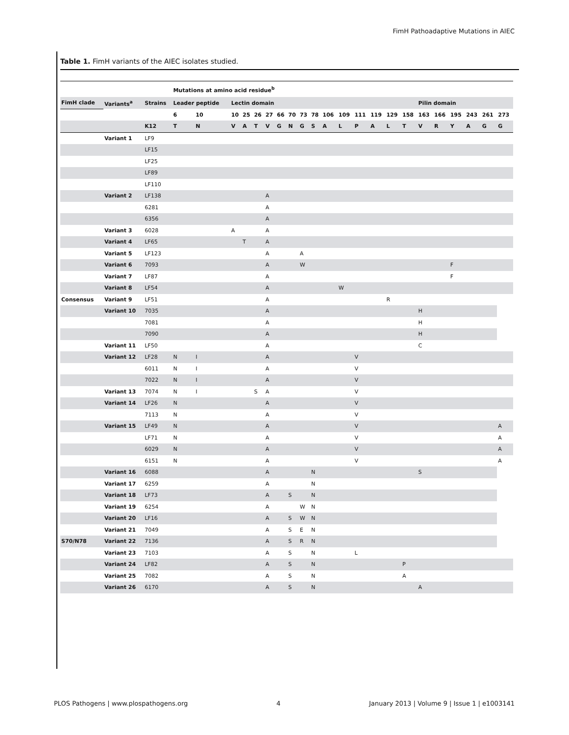FimH Pathoadaptive Mutations in AIEC
Table 1. FimH variants of the AIEC isolates studied.
| | | | Mutations at amino acid residue<sup>b</sup> | | | | | | | | | | | | | | | | | | | | | |
| --- | --- | --- | --- | --- | --- | --- | --- | --- | --- | --- | --- | --- | --- | --- | --- | --- | --- | --- | --- | --- | --- | --- | --- | --- |
| FimH clade | Variants<sup>a</sup> | Strains | Leader peptide | | Lectin domain | | | | | | | | | | | | | | Pilin domain | | | | | |
| | | | 6 | 10 | 10 | 25 | 26 | 27 | 66 | 70 | 73 | 78 | 106 | 109 | 111 | 119 | 129 | 158 | 163 | 166 | 195 | 243 | 261 | 273 |
| | | K12 | T | N | V | A | T | V | G | N | G | S | A | L | P | A | L | T | V | R | Y | A | G | G |
| | Variant 1 | LF9 | | | | | | | | | | | | | | | | | | | | | | |
| | | LF15 | | | | | | | | | | | | | | | | | | | | | | |
| | | LF25 | | | | | | | | | | | | | | | | | | | | | | |
| | | LF89 | | | | | | | | | | | | | | | | | | | | | | |
| | | LF110 | | | | | | | | | | | | | | | | | | | | | | |
| | Variant 2 | LF138 | | | | | | A | | | | | | | | | | | | | | | | |
| | | 6281 | | | | | | A | | | | | | | | | | | | | | | | |
| | | 6356 | | | | | | A | | | | | | | | | | | | | | | | |
| | Variant 3 | 6028 | | | A | | | A | | | | | | | | | | | | | | | | |
| | Variant 4 | LF65 | | | | T | | A | | | | | | | | | | | | | | | | |
| | Variant 5 | LF123 | | | | | | A | | | A | | | | | | | | | | | | | |
| | Variant 6 | 7093 | | | | | | A | | | W | | | | | | | | | | F | | | |
| | Variant 7 | LF87 | | | | | | A | | | | | | | | | | | | | F | | | |
| | Variant 8 | LF54 | | | | | | A | | | | | | W | | | | | | | | | | |
| Consensus | Variant 9 | LF51 | | | | | | A | | | | | | | | | R | | | | | | | |
| | Variant 10 | 7035 | | | | | | A | | | | | | | | | | | H | | | | | |
| | | 7081 | | | | | | A | | | | | | | | | | | H | | | | | |
| | | 7090 | | | | | | A | | | | | | | | | | | H | | | | | |
| | Variant 11 | LF50 | | | | | | A | | | | | | | | | | | C | | | | | |
| | Variant 12 | LF28 | N | I | | | | A | | | | | | | V | | | | | | | | | |
| | | 6011 | N | I | | | | A | | | | | | | V | | | | | | | | | |
| | | 7022 | N | I | | | | A | | | | | | | V | | | | | | | | | |
| | Variant 13 | 7074 | N | I | | | S | A | | | | | | | V | | | | | | | | | |
| | Variant 14 | LF26 | N | | | | | A | | | | | | | V | | | | | | | | | |
| | | 7113 | N | | | | | A | | | | | | | V | | | | | | | | | |
| | Variant 15 | LF49 | N | | | | | A | | | | | | | V | | | | | | | | | A |
| | | LF71 | N | | | | | A | | | | | | | V | | | | | | | | | A |
| | | 6029 | N | | | | | A | | | | | | | V | | | | | | | | | A |
| | | 6151 | N | | | | | A | | | | | | | V | | | | | | | | | A |
| | Variant 16 | 6088 | | | | | | A | | | | N | | | | | | | S | | | | | |
| | Variant 17 | 6259 | | | | | | A | | | | N | | | | | | | | | | | | |
| | Variant 18 | LF73 | | | | | | A | | S | | N | | | | | | | | | | | | |
| | Variant 19 | 6254 | | | | | | A | | | W | N | | | | | | | | | | | | |
| | Variant 20 | LF16 | | | | | | A | | S | W | N | | | | | | | | | | | | |
| | Variant 21 | 7049 | | | | | | A | | S | E | N | | | | | | | | | | | | |
| S70/N78 | Variant 22 | 7136 | | | | | | A | | S | R | N | | | | | | | | | | | | |
| | Variant 23 | 7103 | | | | | | A | | S | | N | | | L | | | | | | | | | |
| | Variant 24 | LF82 | | | | | | A | | S | | N | | | | | | P | | | | | | |
| | Variant 25 | 7082 | | | | | | A | | S | | N | | | | | | A | | | | | | |
| | Variant 26 | 6170 | | | | | | A | | S | | N | | | | | | | A | | | | | |
PLOS Pathogens | www.plospathogens.org 4 January 2013 | Volume 9 | Issue 1 | e1003141